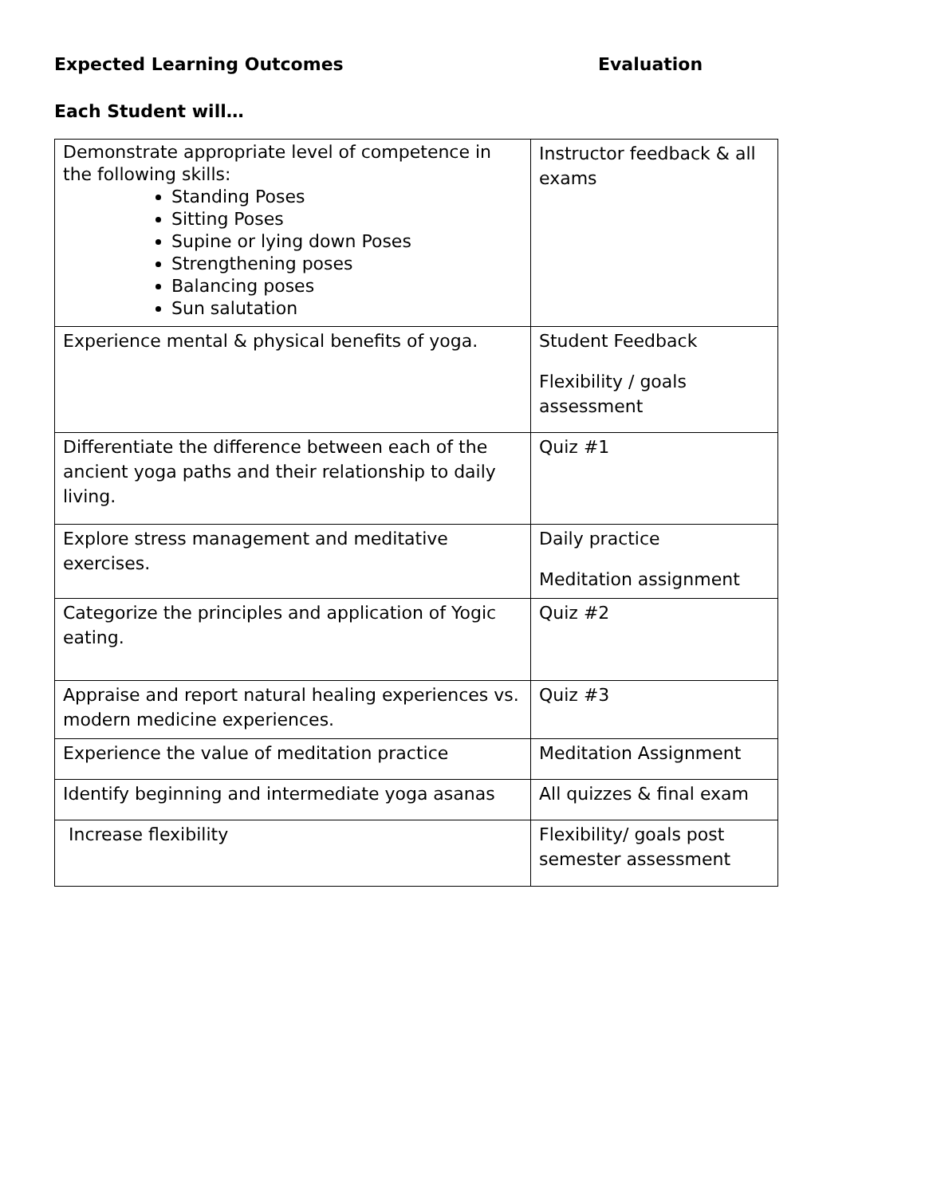Expected Learning Outcomes Evaluation
Each Student will…
| Demonstrate appropriate level of competence in the following skills: Standing Poses Sitting Poses Supine or lying down Poses Strengthening poses Balancing poses Sun salutation | Instructor feedback & all exams |
| Experience mental & physical benefits of yoga. | Student Feedback Flexibility / goals assessment |
| Differentiate the difference between each of the ancient yoga paths and their relationship to daily living. | Quiz #1 |
| Explore stress management and meditative exercises. | Daily practice Meditation assignment |
| Categorize the principles and application of Yogic eating. | Quiz #2 |
| Appraise and report natural healing experiences vs. modern medicine experiences. | Quiz #3 |
| Experience the value of meditation practice | Meditation Assignment |
| Identify beginning and intermediate yoga asanas | All quizzes & final exam |
| Increase flexibility | Flexibility/ goals post semester assessment |